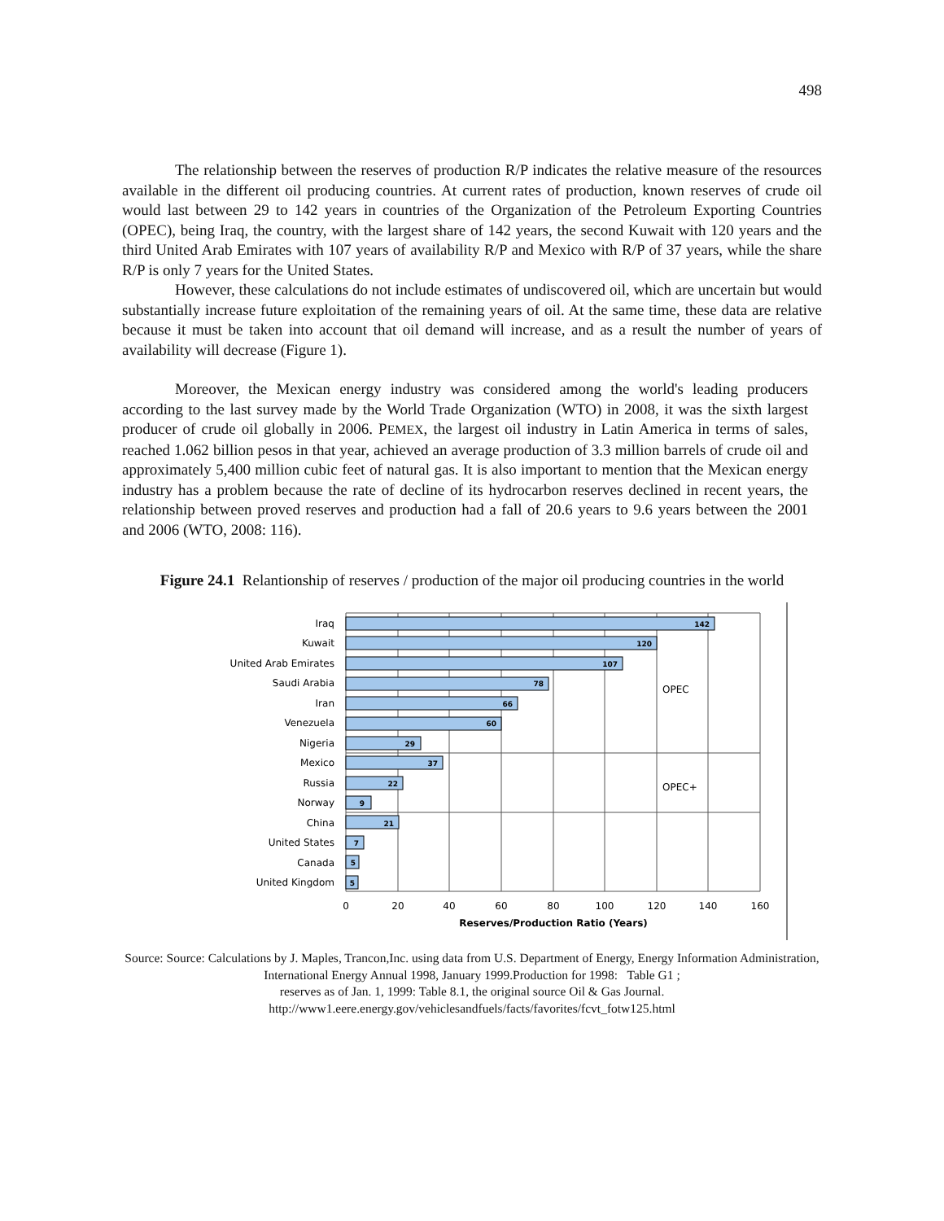498
The relationship between the reserves of production R/P indicates the relative measure of the resources available in the different oil producing countries. At current rates of production, known reserves of crude oil would last between 29 to 142 years in countries of the Organization of the Petroleum Exporting Countries (OPEC), being Iraq, the country, with the largest share of 142 years, the second Kuwait with 120 years and the third United Arab Emirates with 107 years of availability R/P and Mexico with R/P of 37 years, while the share R/P is only 7 years for the United States.
However, these calculations do not include estimates of undiscovered oil, which are uncertain but would substantially increase future exploitation of the remaining years of oil. At the same time, these data are relative because it must be taken into account that oil demand will increase, and as a result the number of years of availability will decrease (Figure 1).
Moreover, the Mexican energy industry was considered among the world's leading producers according to the last survey made by the World Trade Organization (WTO) in 2008, it was the sixth largest producer of crude oil globally in 2006. PEMEX, the largest oil industry in Latin America in terms of sales, reached 1.062 billion pesos in that year, achieved an average production of 3.3 million barrels of crude oil and approximately 5,400 million cubic feet of natural gas. It is also important to mention that the Mexican energy industry has a problem because the rate of decline of its hydrocarbon reserves declined in recent years, the relationship between proved reserves and production had a fall of 20.6 years to 9.6 years between the 2001 and 2006 (WTO, 2008: 116).
Figure 24.1 Relantionship of reserves / production of the major oil producing countries in the world
Iraq
Kuwait
United Arab Emirates
Saudi Arabia
Iran
Venezuela
Nigeria
Mexico
Russia
Norway
China
United States
Canada
United Kingdom
142
120
107
78
66
60
29
37
22
9
21
7
5
5
OPEC
OPEC+
0
20
40
60
80
100
120
140
160
Reserves/Production Ratio (Years)
Source: Source: Calculations by J. Maples, Trancon,Inc. using data from U.S. Department of Energy, Energy Information Administration, International Energy Annual 1998, January 1999.Production for 1998: Table G1 ;
reserves as of Jan. 1, 1999: Table 8.1, the original source Oil & Gas Journal.
http://www1.eere.energy.gov/vehiclesandfuels/facts/favorites/fcvt_fotw125.html